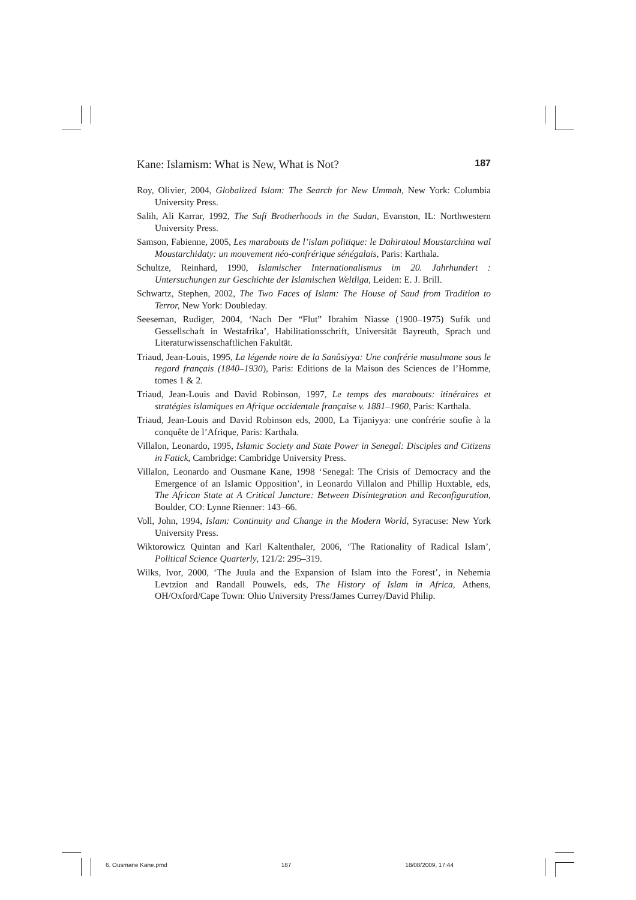Kane: Islamism: What is New, What is Not? 187
Roy, Olivier, 2004, Globalized Islam: The Search for New Ummah, New York: Columbia University Press.
Salih, Ali Karrar, 1992, The Sufi Brotherhoods in the Sudan, Evanston, IL: Northwestern University Press.
Samson, Fabienne, 2005, Les marabouts de l’islam politique: le Dahiratoul Moustarchina wal Moustarchidaty: un mouvement néo-confrérique sénégalais, Paris: Karthala.
Schultze, Reinhard, 1990, Islamischer Internationalismus im 20. Jahrhundert : Untersuchungen zur Geschichte der Islamischen Weltliga, Leiden: E. J. Brill.
Schwartz, Stephen, 2002, The Two Faces of Islam: The House of Saud from Tradition to Terror, New York: Doubleday.
Seeseman, Rudiger, 2004, ‘Nach Der “Flut” Ibrahim Niasse (1900–1975) Sufik und Gessellschaft in Westafrika’, Habilitationsschrift, Universität Bayreuth, Sprach und Literaturwissenschaftlichen Fakultät.
Triaud, Jean-Louis, 1995, La légende noire de la Sanûsiyya: Une confrérie musulmane sous le regard français (1840–1930), Paris: Editions de la Maison des Sciences de l’Homme, tomes 1 & 2.
Triaud, Jean-Louis and David Robinson, 1997, Le temps des marabouts: itinéraires et stratégies islamiques en Afrique occidentale française v. 1881–1960, Paris: Karthala.
Triaud, Jean-Louis and David Robinson eds, 2000, La Tijaniyya: une confrérie soufie à la conquête de l’Afrique, Paris: Karthala.
Villalon, Leonardo, 1995, Islamic Society and State Power in Senegal: Disciples and Citizens in Fatick, Cambridge: Cambridge University Press.
Villalon, Leonardo and Ousmane Kane, 1998 ‘Senegal: The Crisis of Democracy and the Emergence of an Islamic Opposition’, in Leonardo Villalon and Phillip Huxtable, eds, The African State at A Critical Juncture: Between Disintegration and Reconfiguration, Boulder, CO: Lynne Rienner: 143–66.
Voll, John, 1994, Islam: Continuity and Change in the Modern World, Syracuse: New York University Press.
Wiktorowicz Quintan and Karl Kaltenthaler, 2006, ‘The Rationality of Radical Islam’, Political Science Quarterly, 121/2: 295–319.
Wilks, Ivor, 2000, ‘The Juula and the Expansion of Islam into the Forest’, in Nehemia Levtzion and Randall Pouwels, eds, The History of Islam in Africa, Athens, OH/Oxford/Cape Town: Ohio University Press/James Currey/David Philip.
6. Ousmane Kane.pmd 187 18/08/2009, 17:44